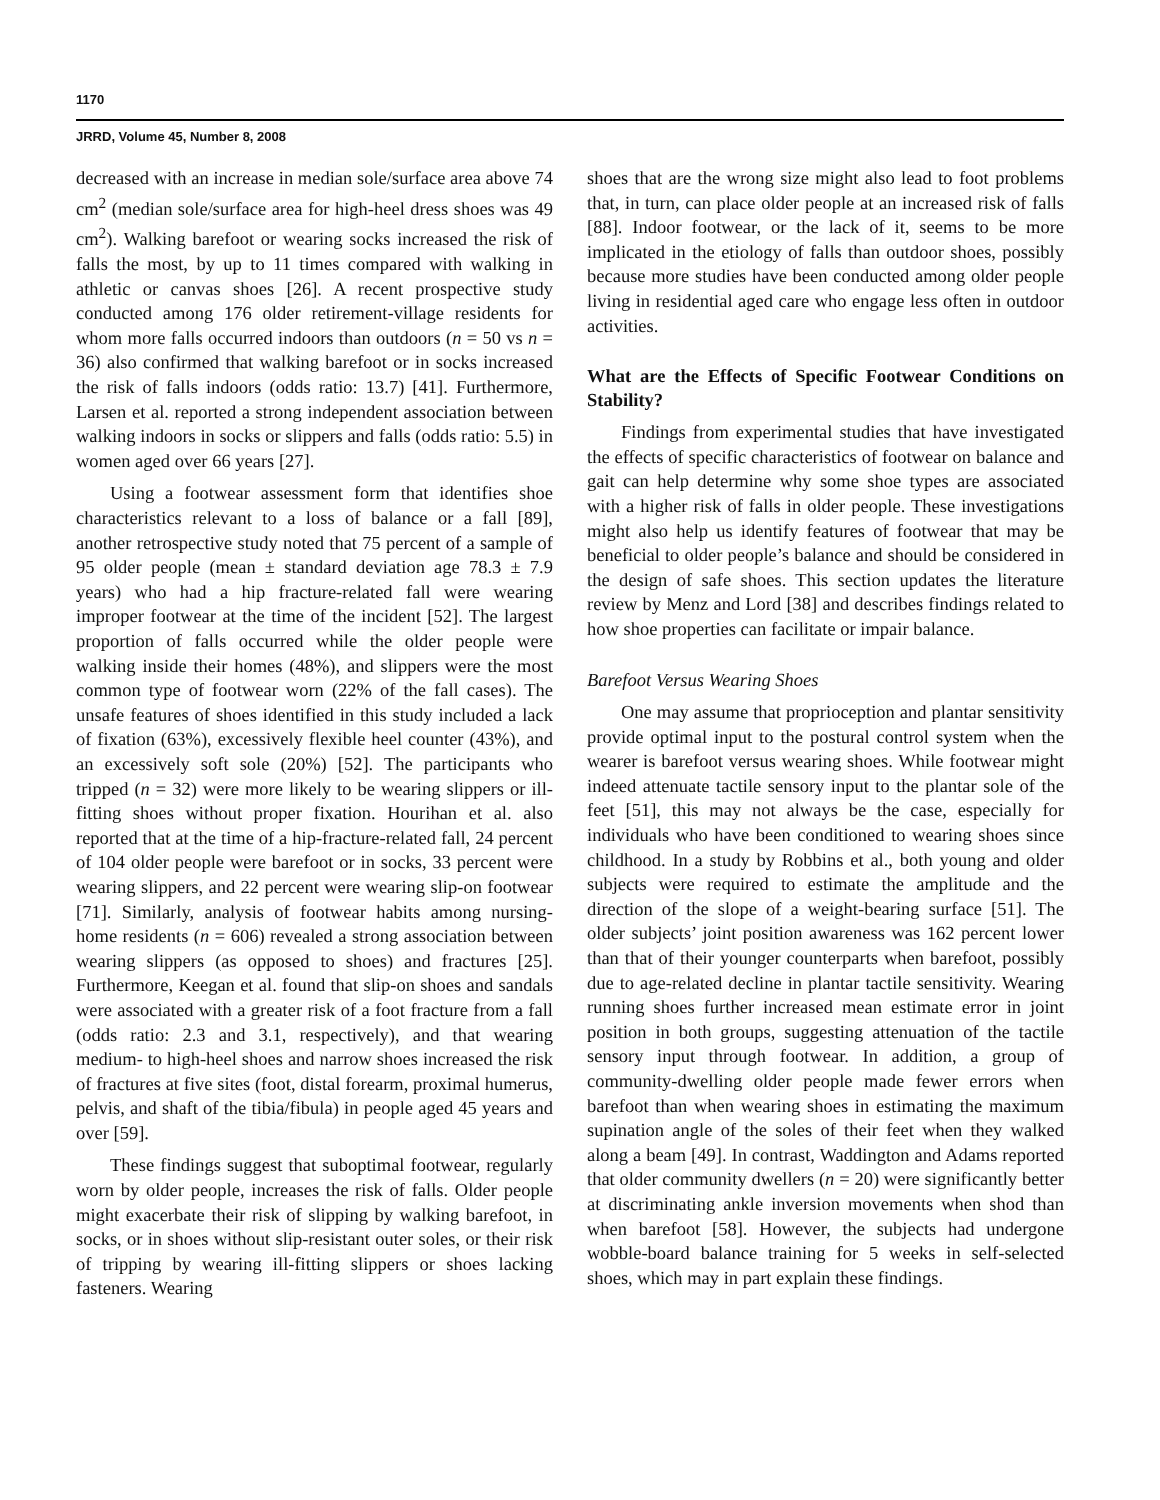1170
JRRD, Volume 45, Number 8, 2008
decreased with an increase in median sole/surface area above 74 cm<sup>2</sup> (median sole/surface area for high-heel dress shoes was 49 cm<sup>2</sup>). Walking barefoot or wearing socks increased the risk of falls the most, by up to 11 times compared with walking in athletic or canvas shoes [26]. A recent prospective study conducted among 176 older retirement-village residents for whom more falls occurred indoors than outdoors (n = 50 vs n = 36) also confirmed that walking barefoot or in socks increased the risk of falls indoors (odds ratio: 13.7) [41]. Furthermore, Larsen et al. reported a strong independent association between walking indoors in socks or slippers and falls (odds ratio: 5.5) in women aged over 66 years [27].
Using a footwear assessment form that identifies shoe characteristics relevant to a loss of balance or a fall [89], another retrospective study noted that 75 percent of a sample of 95 older people (mean ± standard deviation age 78.3 ± 7.9 years) who had a hip fracture-related fall were wearing improper footwear at the time of the incident [52]. The largest proportion of falls occurred while the older people were walking inside their homes (48%), and slippers were the most common type of footwear worn (22% of the fall cases). The unsafe features of shoes identified in this study included a lack of fixation (63%), excessively flexible heel counter (43%), and an excessively soft sole (20%) [52]. The participants who tripped (n = 32) were more likely to be wearing slippers or ill-fitting shoes without proper fixation. Hourihan et al. also reported that at the time of a hip-fracture-related fall, 24 percent of 104 older people were barefoot or in socks, 33 percent were wearing slippers, and 22 percent were wearing slip-on footwear [71]. Similarly, analysis of footwear habits among nursing-home residents (n = 606) revealed a strong association between wearing slippers (as opposed to shoes) and fractures [25]. Furthermore, Keegan et al. found that slip-on shoes and sandals were associated with a greater risk of a foot fracture from a fall (odds ratio: 2.3 and 3.1, respectively), and that wearing medium- to high-heel shoes and narrow shoes increased the risk of fractures at five sites (foot, distal forearm, proximal humerus, pelvis, and shaft of the tibia/fibula) in people aged 45 years and over [59].
These findings suggest that suboptimal footwear, regularly worn by older people, increases the risk of falls. Older people might exacerbate their risk of slipping by walking barefoot, in socks, or in shoes without slip-resistant outer soles, or their risk of tripping by wearing ill-fitting slippers or shoes lacking fasteners. Wearing
shoes that are the wrong size might also lead to foot problems that, in turn, can place older people at an increased risk of falls [88]. Indoor footwear, or the lack of it, seems to be more implicated in the etiology of falls than outdoor shoes, possibly because more studies have been conducted among older people living in residential aged care who engage less often in outdoor activities.
What are the Effects of Specific Footwear Conditions on Stability?
Findings from experimental studies that have investigated the effects of specific characteristics of footwear on balance and gait can help determine why some shoe types are associated with a higher risk of falls in older people. These investigations might also help us identify features of footwear that may be beneficial to older people’s balance and should be considered in the design of safe shoes. This section updates the literature review by Menz and Lord [38] and describes findings related to how shoe properties can facilitate or impair balance.
Barefoot Versus Wearing Shoes
One may assume that proprioception and plantar sensitivity provide optimal input to the postural control system when the wearer is barefoot versus wearing shoes. While footwear might indeed attenuate tactile sensory input to the plantar sole of the feet [51], this may not always be the case, especially for individuals who have been conditioned to wearing shoes since childhood. In a study by Robbins et al., both young and older subjects were required to estimate the amplitude and the direction of the slope of a weight-bearing surface [51]. The older subjects’ joint position awareness was 162 percent lower than that of their younger counterparts when barefoot, possibly due to age-related decline in plantar tactile sensitivity. Wearing running shoes further increased mean estimate error in joint position in both groups, suggesting attenuation of the tactile sensory input through footwear. In addition, a group of community-dwelling older people made fewer errors when barefoot than when wearing shoes in estimating the maximum supination angle of the soles of their feet when they walked along a beam [49]. In contrast, Waddington and Adams reported that older community dwellers (n = 20) were significantly better at discriminating ankle inversion movements when shod than when barefoot [58]. However, the subjects had undergone wobble-board balance training for 5 weeks in self-selected shoes, which may in part explain these findings.